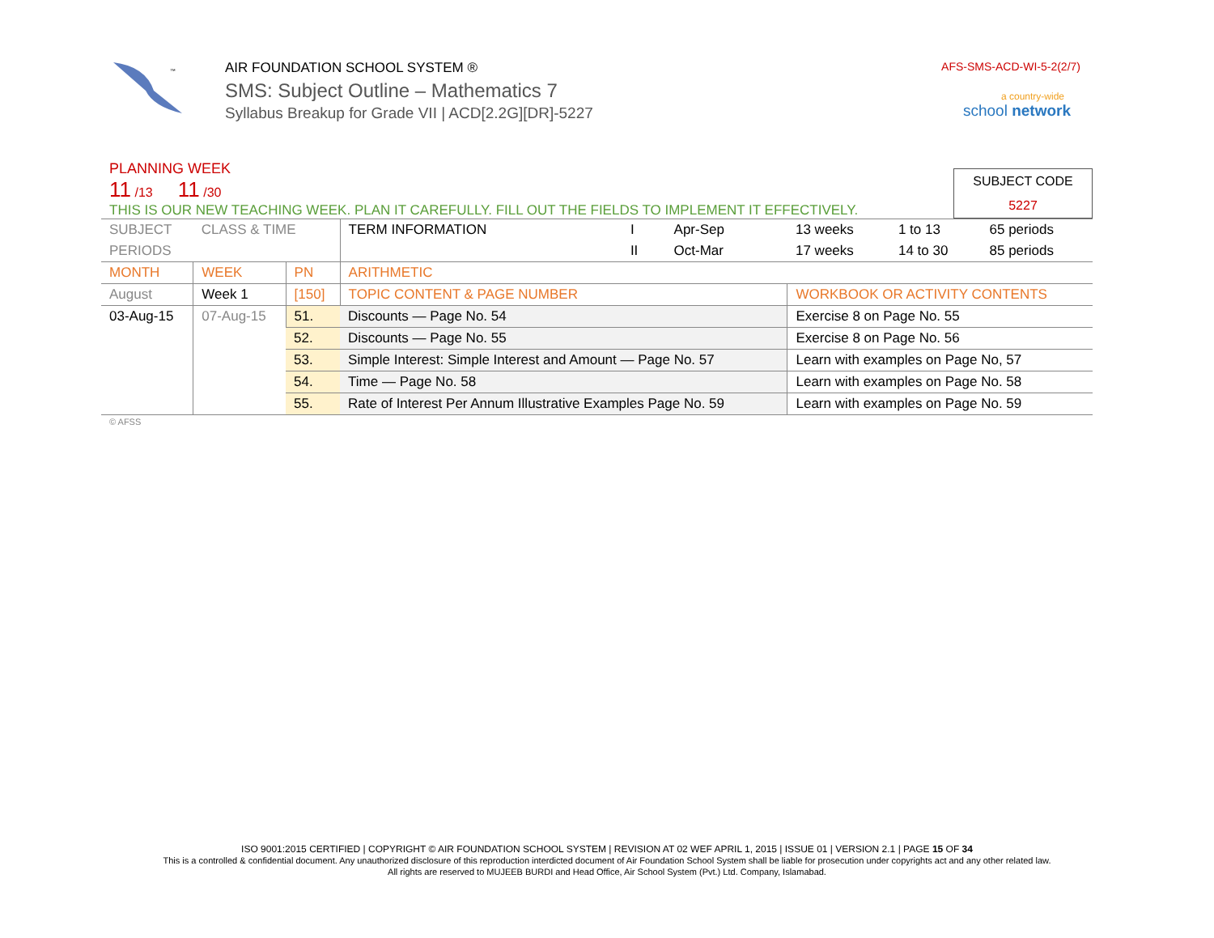™
AIR FOUNDATION SCHOOL SYSTEM ®
SMS: Subject Outline – Mathematics 7
Syllabus Breakup for Grade VII | ACD[2.2G][DR]-5227
AFS-SMS-ACD-WI-5-2(2/7)
a country-wide
school network
PLANNING WEEK
11 /13 11 /30
THIS IS OUR NEW TEACHING WEEK. PLAN IT CAREFULLY. FILL OUT THE FIELDS TO IMPLEMENT IT EFFECTIVELY.
SUBJECT CODE
5227
| SUBJECT | CLASS & TIME | | TERM INFORMATION | I | Apr-Sep | 13 weeks | 1 to 13 | 65 periods |
| PERIODS | | | | II | Oct-Mar | 17 weeks | 14 to 30 | 85 periods |
| MONTH | WEEK | PN | ARITHMETIC | | | | | |
| August | Week 1 | [150] | TOPIC CONTENT & PAGE NUMBER | | | WORKBOOK OR ACTIVITY CONTENTS | | |
| 03-Aug-15 | 07-Aug-15 | 51. | Discounts — Page No. 54 | | | Exercise 8 on Page No. 55 | | |
| | | 52. | Discounts — Page No. 55 | | | Exercise 8 on Page No. 56 | | |
| | | 53. | Simple Interest: Simple Interest and Amount — Page No. 57 | | | Learn with examples on Page No, 57 | | |
| | | 54. | Time — Page No. 58 | | | Learn with examples on Page No. 58 | | |
| | | 55. | Rate of Interest Per Annum Illustrative Examples Page No. 59 | | | Learn with examples on Page No. 59 | | |
© AFSS
ISO 9001:2015 CERTIFIED | COPYRIGHT © AIR FOUNDATION SCHOOL SYSTEM | REVISION AT 02 WEF APRIL 1, 2015 | ISSUE 01 | VERSION 2.1 | PAGE 15 OF 34
This is a controlled & confidential document. Any unauthorized disclosure of this reproduction interdicted document of Air Foundation School System shall be liable for prosecution under copyrights act and any other related law.
All rights are reserved to MUJEEB BURDI and Head Office, Air School System (Pvt.) Ltd. Company, Islamabad.